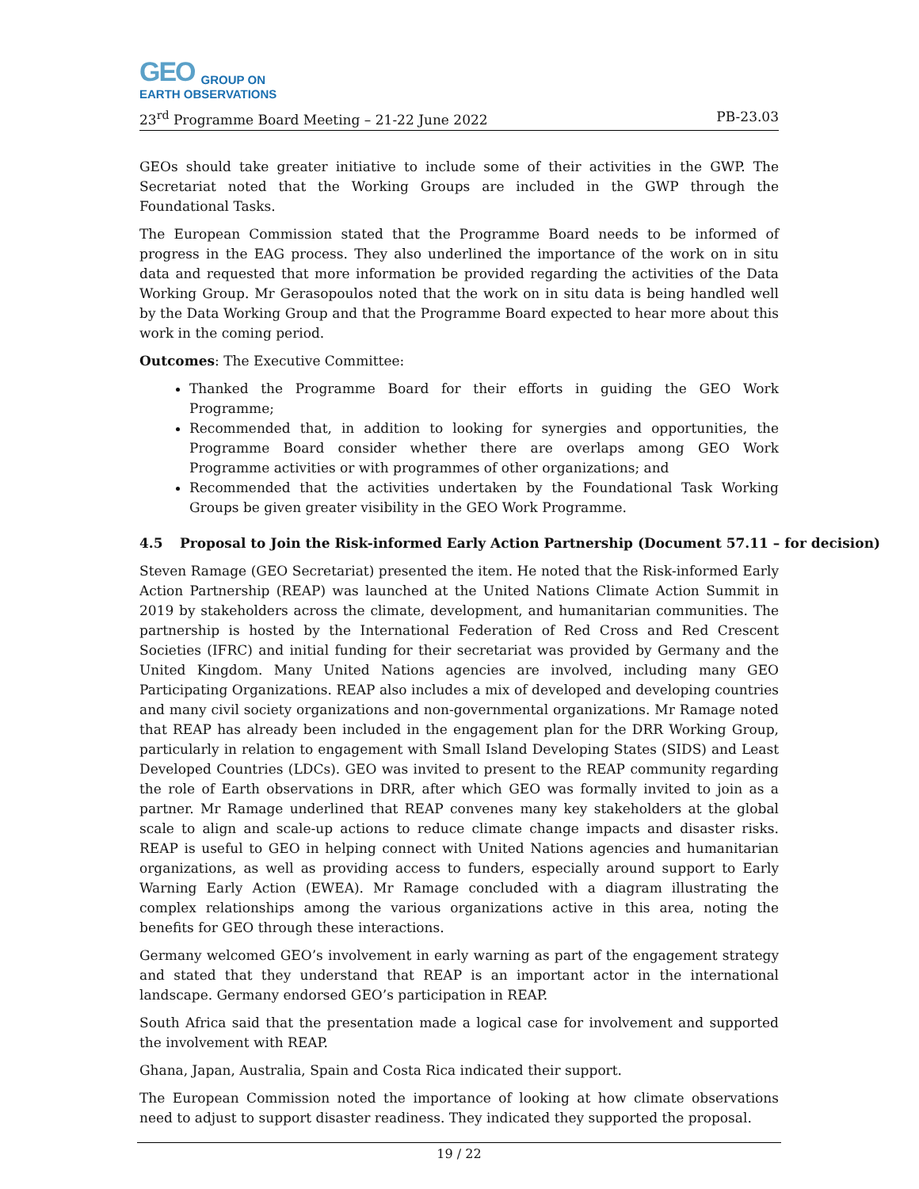GEO GROUP ON
EARTH OBSERVATIONS
23<sup>rd</sup> Programme Board Meeting – 21-22 June 2022 PB-23.03
GEOs should take greater initiative to include some of their activities in the GWP. The Secretariat noted that the Working Groups are included in the GWP through the Foundational Tasks.
The European Commission stated that the Programme Board needs to be informed of progress in the EAG process. They also underlined the importance of the work on in situ data and requested that more information be provided regarding the activities of the Data Working Group. Mr Gerasopoulos noted that the work on in situ data is being handled well by the Data Working Group and that the Programme Board expected to hear more about this work in the coming period.
Outcomes: The Executive Committee:
Thanked the Programme Board for their efforts in guiding the GEO Work Programme;
Recommended that, in addition to looking for synergies and opportunities, the Programme Board consider whether there are overlaps among GEO Work Programme activities or with programmes of other organizations; and
Recommended that the activities undertaken by the Foundational Task Working Groups be given greater visibility in the GEO Work Programme.
4.5 Proposal to Join the Risk-informed Early Action Partnership (Document 57.11 – for decision)
Steven Ramage (GEO Secretariat) presented the item. He noted that the Risk-informed Early Action Partnership (REAP) was launched at the United Nations Climate Action Summit in 2019 by stakeholders across the climate, development, and humanitarian communities. The partnership is hosted by the International Federation of Red Cross and Red Crescent Societies (IFRC) and initial funding for their secretariat was provided by Germany and the United Kingdom. Many United Nations agencies are involved, including many GEO Participating Organizations. REAP also includes a mix of developed and developing countries and many civil society organizations and non-governmental organizations. Mr Ramage noted that REAP has already been included in the engagement plan for the DRR Working Group, particularly in relation to engagement with Small Island Developing States (SIDS) and Least Developed Countries (LDCs). GEO was invited to present to the REAP community regarding the role of Earth observations in DRR, after which GEO was formally invited to join as a partner. Mr Ramage underlined that REAP convenes many key stakeholders at the global scale to align and scale-up actions to reduce climate change impacts and disaster risks. REAP is useful to GEO in helping connect with United Nations agencies and humanitarian organizations, as well as providing access to funders, especially around support to Early Warning Early Action (EWEA). Mr Ramage concluded with a diagram illustrating the complex relationships among the various organizations active in this area, noting the benefits for GEO through these interactions.
Germany welcomed GEO’s involvement in early warning as part of the engagement strategy and stated that they understand that REAP is an important actor in the international landscape. Germany endorsed GEO’s participation in REAP.
South Africa said that the presentation made a logical case for involvement and supported the involvement with REAP.
Ghana, Japan, Australia, Spain and Costa Rica indicated their support.
The European Commission noted the importance of looking at how climate observations need to adjust to support disaster readiness. They indicated they supported the proposal.
19 / 22